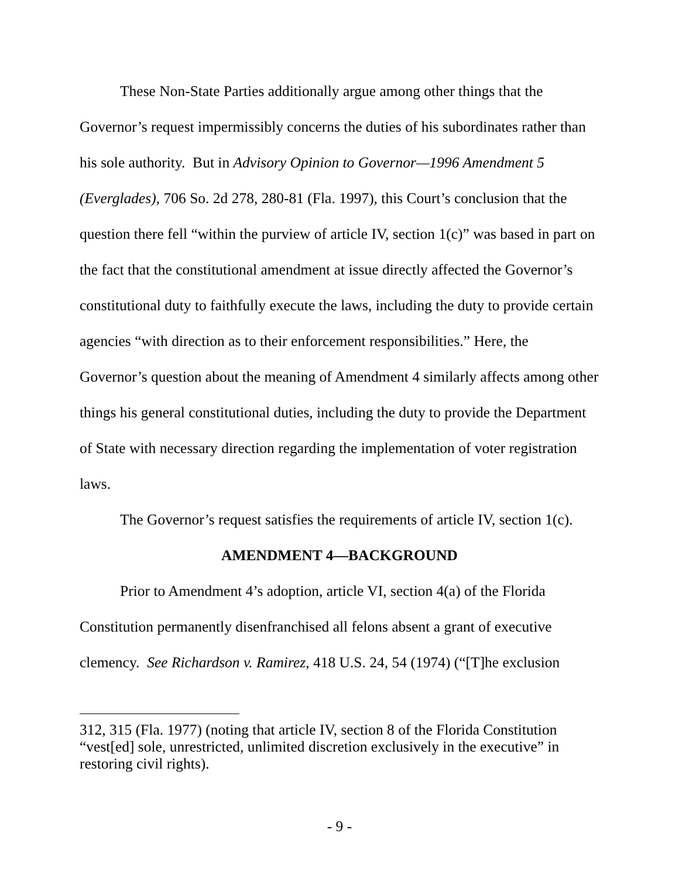These Non-State Parties additionally argue among other things that the Governor’s request impermissibly concerns the duties of his subordinates rather than his sole authority. But in Advisory Opinion to Governor—1996 Amendment 5 (Everglades), 706 So. 2d 278, 280-81 (Fla. 1997), this Court’s conclusion that the question there fell “within the purview of article IV, section 1(c)” was based in part on the fact that the constitutional amendment at issue directly affected the Governor’s constitutional duty to faithfully execute the laws, including the duty to provide certain agencies “with direction as to their enforcement responsibilities.” Here, the Governor’s question about the meaning of Amendment 4 similarly affects among other things his general constitutional duties, including the duty to provide the Department of State with necessary direction regarding the implementation of voter registration laws.
The Governor’s request satisfies the requirements of article IV, section 1(c).
AMENDMENT 4—BACKGROUND
Prior to Amendment 4’s adoption, article VI, section 4(a) of the Florida Constitution permanently disenfranchised all felons absent a grant of executive clemency. See Richardson v. Ramirez, 418 U.S. 24, 54 (1974) (“[T]he exclusion
312, 315 (Fla. 1977) (noting that article IV, section 8 of the Florida Constitution “vest[ed] sole, unrestricted, unlimited discretion exclusively in the executive” in restoring civil rights).
- 9 -